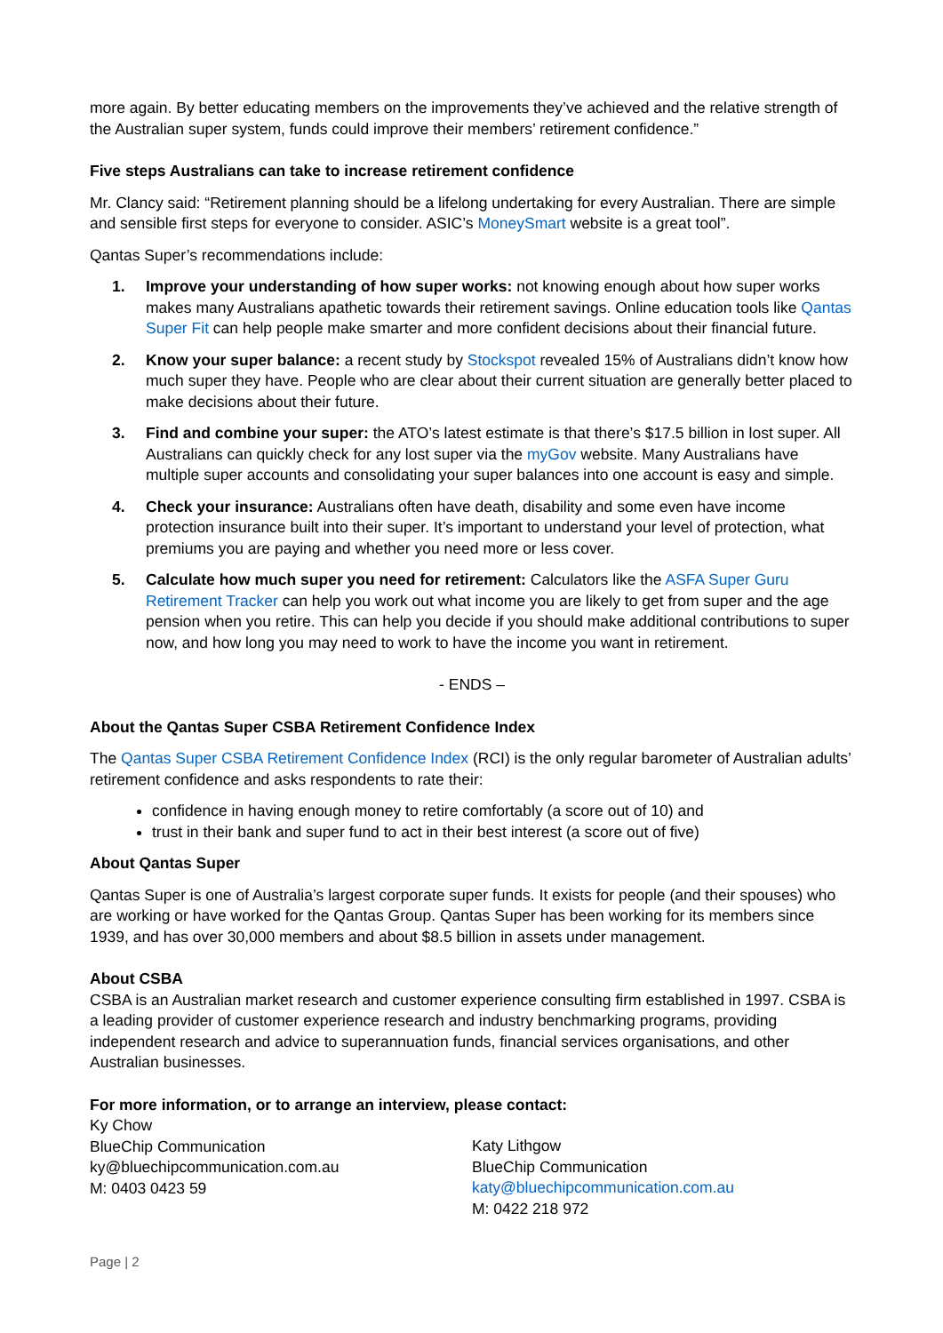more again. By better educating members on the improvements they’ve achieved and the relative strength of the Australian super system, funds could improve their members’ retirement confidence.”
Five steps Australians can take to increase retirement confidence
Mr. Clancy said: “Retirement planning should be a lifelong undertaking for every Australian. There are simple and sensible first steps for everyone to consider. ASIC’s MoneySmart website is a great tool”.
Qantas Super’s recommendations include:
1. Improve your understanding of how super works: not knowing enough about how super works makes many Australians apathetic towards their retirement savings. Online education tools like Qantas Super Fit can help people make smarter and more confident decisions about their financial future.
2. Know your super balance: a recent study by Stockspot revealed 15% of Australians didn’t know how much super they have. People who are clear about their current situation are generally better placed to make decisions about their future.
3. Find and combine your super: the ATO’s latest estimate is that there’s $17.5 billion in lost super. All Australians can quickly check for any lost super via the myGov website. Many Australians have multiple super accounts and consolidating your super balances into one account is easy and simple.
4. Check your insurance: Australians often have death, disability and some even have income protection insurance built into their super. It’s important to understand your level of protection, what premiums you are paying and whether you need more or less cover.
5. Calculate how much super you need for retirement: Calculators like the ASFA Super Guru Retirement Tracker can help you work out what income you are likely to get from super and the age pension when you retire. This can help you decide if you should make additional contributions to super now, and how long you may need to work to have the income you want in retirement.
- ENDS –
About the Qantas Super CSBA Retirement Confidence Index
The Qantas Super CSBA Retirement Confidence Index (RCI) is the only regular barometer of Australian adults’ retirement confidence and asks respondents to rate their:
confidence in having enough money to retire comfortably (a score out of 10) and
trust in their bank and super fund to act in their best interest (a score out of five)
About Qantas Super
Qantas Super is one of Australia’s largest corporate super funds. It exists for people (and their spouses) who are working or have worked for the Qantas Group. Qantas Super has been working for its members since 1939, and has over 30,000 members and about $8.5 billion in assets under management.
About CSBA
CSBA is an Australian market research and customer experience consulting firm established in 1997. CSBA is a leading provider of customer experience research and industry benchmarking programs, providing independent research and advice to superannuation funds, financial services organisations, and other Australian businesses.
For more information, or to arrange an interview, please contact:
Ky Chow
BlueChip Communication
ky@bluechipcommunication.com.au
M: 0403 0423 59
Katy Lithgow
BlueChip Communication
katy@bluechipcommunication.com.au
M: 0422 218 972
Page | 2